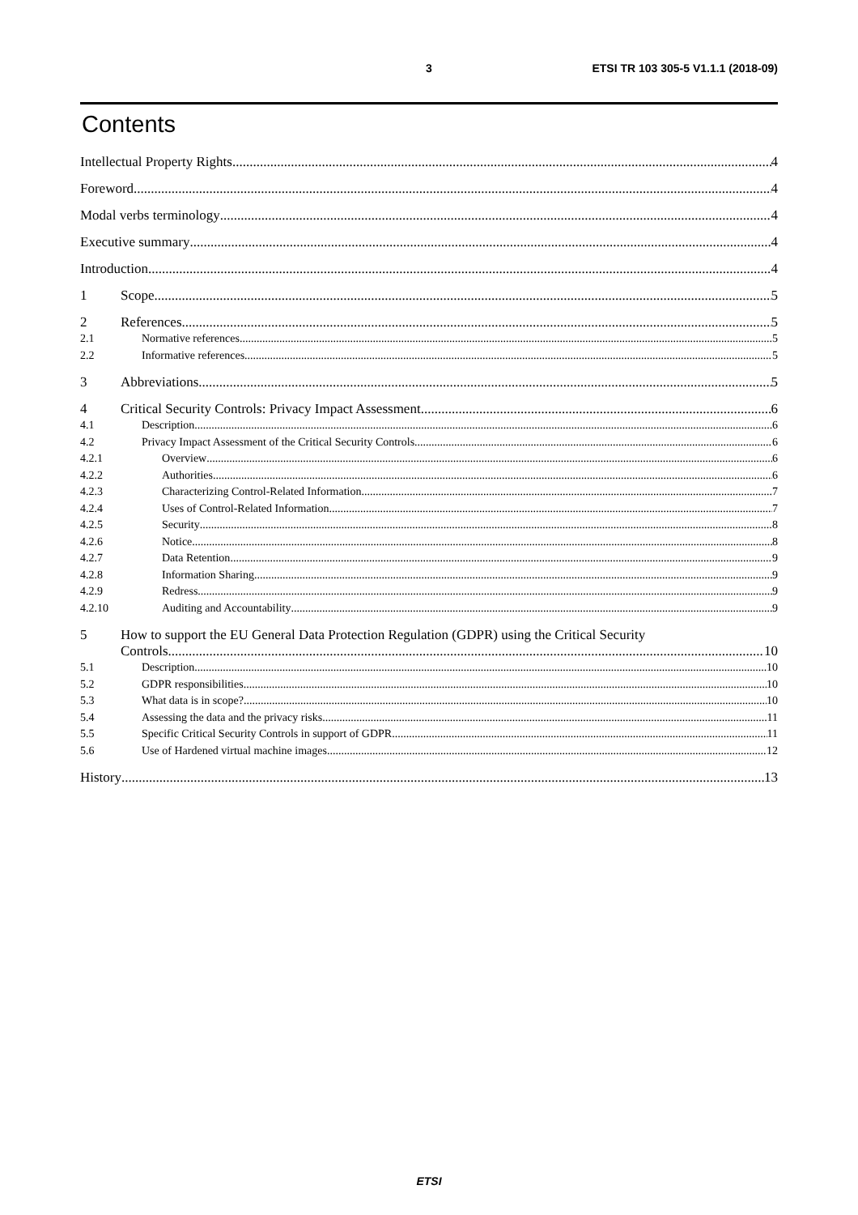3 ETSI TR 103 305-5 V1.1.1 (2018-09)
Contents
Intellectual Property Rights 4
Foreword 4
Modal verbs terminology 4
Executive summary 4
Introduction 4
1 Scope 5
2 References 5
2.1 Normative references 5
2.2 Informative references 5
3 Abbreviations 5
4 Critical Security Controls: Privacy Impact Assessment 6
4.1 Description 6
4.2 Privacy Impact Assessment of the Critical Security Controls 6
4.2.1 Overview 6
4.2.2 Authorities 6
4.2.3 Characterizing Control-Related Information 7
4.2.4 Uses of Control-Related Information 7
4.2.5 Security 8
4.2.6 Notice 8
4.2.7 Data Retention 9
4.2.8 Information Sharing 9
4.2.9 Redress 9
4.2.10 Auditing and Accountability 9
5 How to support the EU General Data Protection Regulation (GDPR) using the Critical Security
Controls 10
5.1 Description 10
5.2 GDPR responsibilities 10
5.3 What data is in scope? 10
5.4 Assessing the data and the privacy risks 11
5.5 Specific Critical Security Controls in support of GDPR 11
5.6 Use of Hardened virtual machine images 12
History 13
ETSI